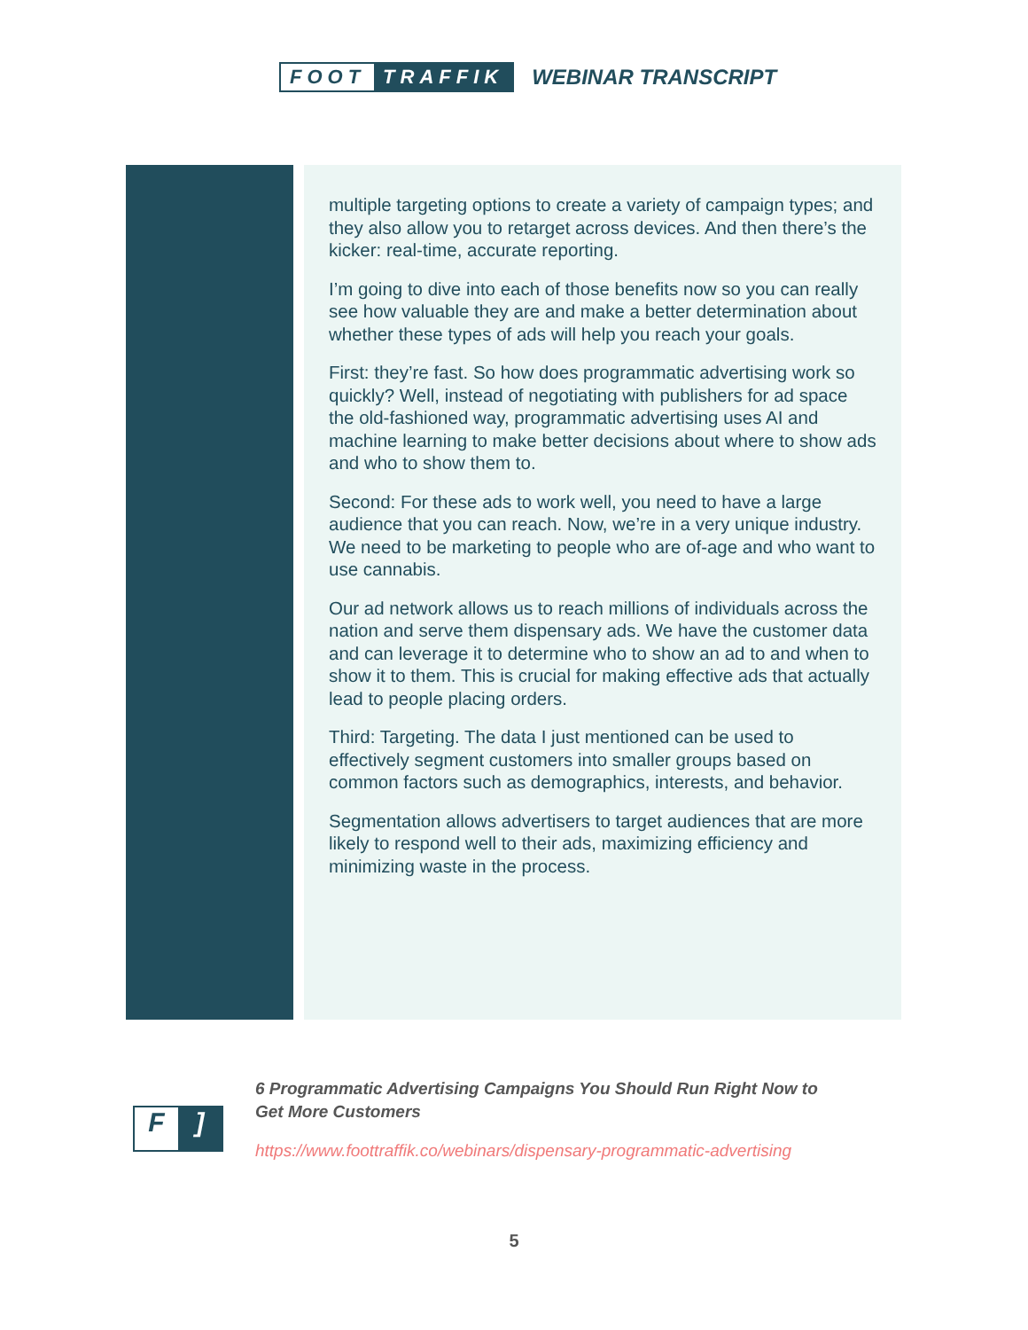FOOT TRAFFIK WEBINAR TRANSCRIPT
multiple targeting options to create a variety of campaign types; and they also allow you to retarget across devices. And then there’s the kicker: real-time, accurate reporting.
I’m going to dive into each of those benefits now so you can really see how valuable they are and make a better determination about whether these types of ads will help you reach your goals.
First: they’re fast. So how does programmatic advertising work so quickly? Well, instead of negotiating with publishers for ad space the old-fashioned way, programmatic advertising uses AI and machine learning to make better decisions about where to show ads and who to show them to.
Second: For these ads to work well, you need to have a large audience that you can reach. Now, we’re in a very unique industry. We need to be marketing to people who are of-age and who want to use cannabis.
Our ad network allows us to reach millions of individuals across the nation and serve them dispensary ads. We have the customer data and can leverage it to determine who to show an ad to and when to show it to them. This is crucial for making effective ads that actually lead to people placing orders.
Third: Targeting. The data I just mentioned can be used to effectively segment customers into smaller groups based on common factors such as demographics, interests, and behavior.
Segmentation allows advertisers to target audiences that are more likely to respond well to their ads, maximizing efficiency and minimizing waste in the process.
F]
6 Programmatic Advertising Campaigns You Should Run Right Now to
Get More Customers
https://www.foottraffik.co/webinars/dispensary-programmatic-advertising
5